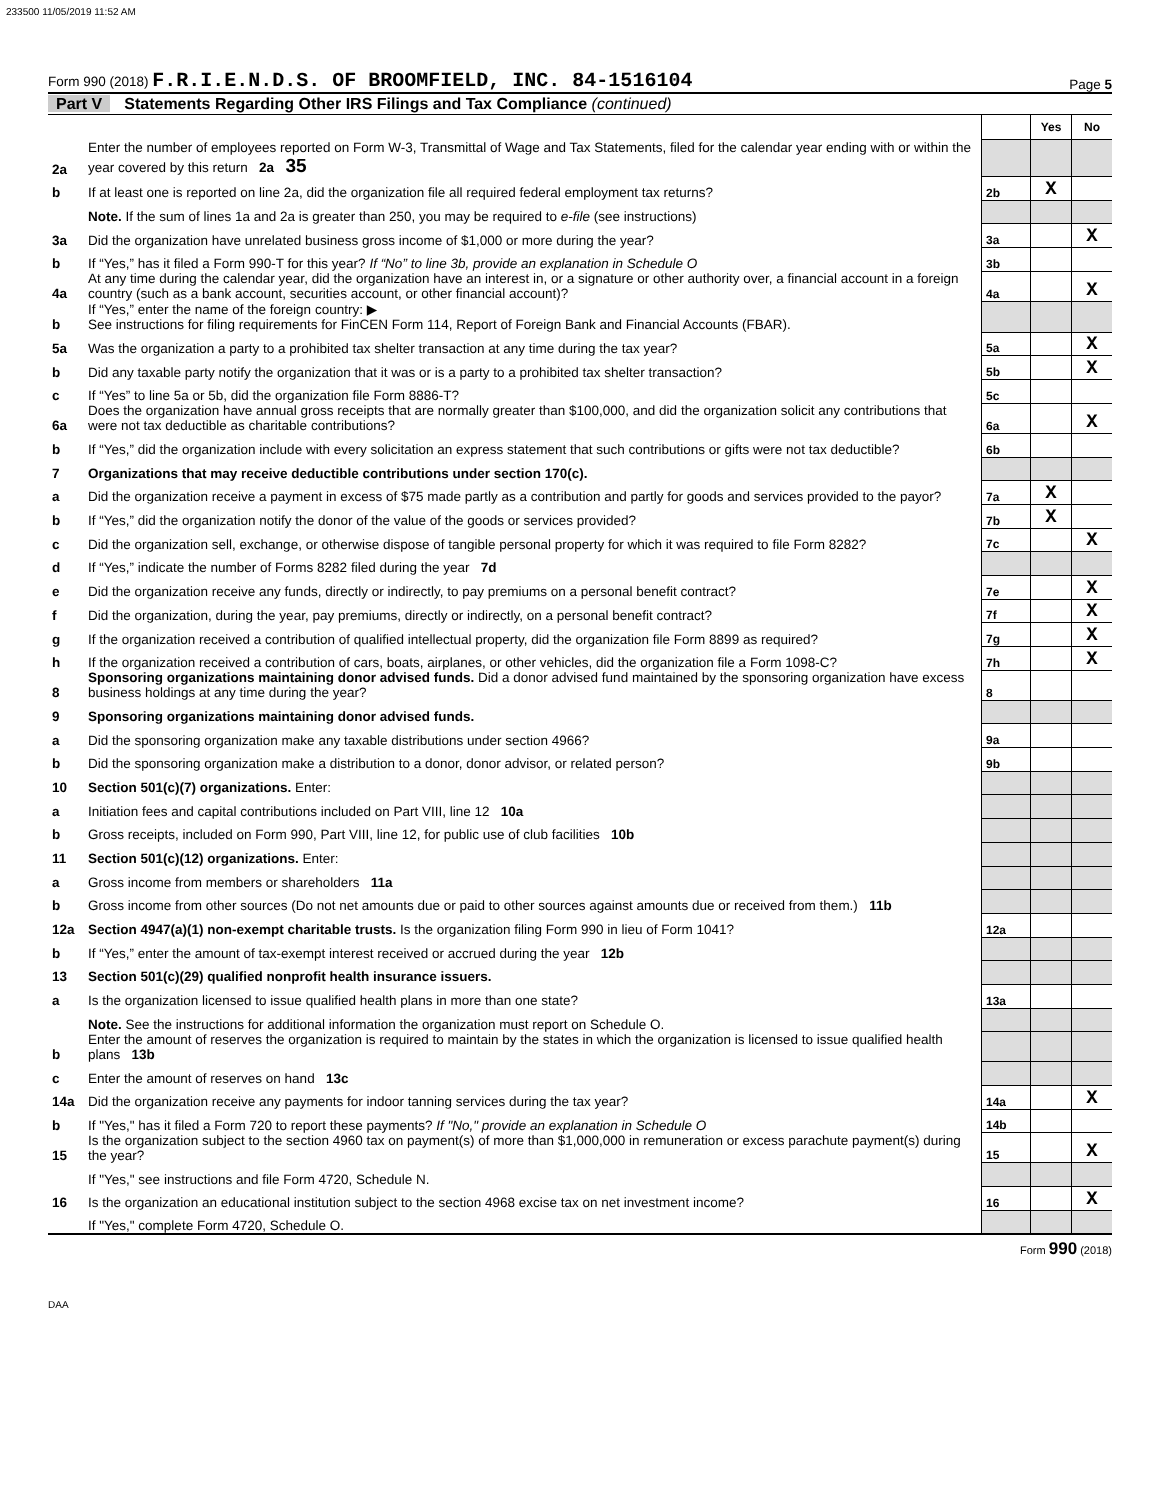233500 11/05/2019 11:52 AM
Form 990 (2018) F.R.I.E.N.D.S. OF BROOMFIELD, INC. 84-1516104
Page 5
Part V Statements Regarding Other IRS Filings and Tax Compliance (continued)
| | | | Yes | No |
| 2a | Enter the number of employees reported on Form W-3, Transmittal of Wage and Tax Statements, filed for the calendar year ending with or within the year covered by this return 2a 35 | | | |
| b | If at least one is reported on line 2a, did the organization file all required federal employment tax returns? | 2b | X | |
| | Note. If the sum of lines 1a and 2a is greater than 250, you may be required to e-file (see instructions) | | | |
| 3a | Did the organization have unrelated business gross income of $1,000 or more during the year? | 3a | | X |
| b | If “Yes,” has it filed a Form 990-T for this year? If “No” to line 3b, provide an explanation in Schedule O | 3b | | |
| 4a | At any time during the calendar year, did the organization have an interest in, or a signature or other authority over, a financial account in a foreign country (such as a bank account, securities account, or other financial account)? | 4a | | X |
| b | If “Yes,” enter the name of the foreign country: ▶ See instructions for filing requirements for FinCEN Form 114, Report of Foreign Bank and Financial Accounts (FBAR). | | | |
| 5a | Was the organization a party to a prohibited tax shelter transaction at any time during the tax year? | 5a | | X |
| b | Did any taxable party notify the organization that it was or is a party to a prohibited tax shelter transaction? | 5b | | X |
| c | If “Yes” to line 5a or 5b, did the organization file Form 8886-T? | 5c | | |
| 6a | Does the organization have annual gross receipts that are normally greater than $100,000, and did the organization solicit any contributions that were not tax deductible as charitable contributions? | 6a | | X |
| b | If “Yes,” did the organization include with every solicitation an express statement that such contributions or gifts were not tax deductible? | 6b | | |
| 7 | Organizations that may receive deductible contributions under section 170(c). | | | |
| a | Did the organization receive a payment in excess of $75 made partly as a contribution and partly for goods and services provided to the payor? | 7a | X | |
| b | If “Yes,” did the organization notify the donor of the value of the goods or services provided? | 7b | X | |
| c | Did the organization sell, exchange, or otherwise dispose of tangible personal property for which it was required to file Form 8282? | 7c | | X |
| d | If “Yes,” indicate the number of Forms 8282 filed during the year 7d | | | |
| e | Did the organization receive any funds, directly or indirectly, to pay premiums on a personal benefit contract? | 7e | | X |
| f | Did the organization, during the year, pay premiums, directly or indirectly, on a personal benefit contract? | 7f | | X |
| g | If the organization received a contribution of qualified intellectual property, did the organization file Form 8899 as required? | 7g | | X |
| h | If the organization received a contribution of cars, boats, airplanes, or other vehicles, did the organization file a Form 1098-C? | 7h | | X |
| 8 | Sponsoring organizations maintaining donor advised funds. Did a donor advised fund maintained by the sponsoring organization have excess business holdings at any time during the year? | 8 | | |
| 9 | Sponsoring organizations maintaining donor advised funds. | | | |
| a | Did the sponsoring organization make any taxable distributions under section 4966? | 9a | | |
| b | Did the sponsoring organization make a distribution to a donor, donor advisor, or related person? | 9b | | |
| 10 | Section 501(c)(7) organizations. Enter: | | | |
| a | Initiation fees and capital contributions included on Part VIII, line 12 10a | | | |
| b | Gross receipts, included on Form 990, Part VIII, line 12, for public use of club facilities 10b | | | |
| 11 | Section 501(c)(12) organizations. Enter: | | | |
| a | Gross income from members or shareholders 11a | | | |
| b | Gross income from other sources (Do not net amounts due or paid to other sources against amounts due or received from them.) 11b | | | |
| 12a | Section 4947(a)(1) non-exempt charitable trusts. Is the organization filing Form 990 in lieu of Form 1041? | 12a | | |
| b | If “Yes,” enter the amount of tax-exempt interest received or accrued during the year 12b | | | |
| 13 | Section 501(c)(29) qualified nonprofit health insurance issuers. | | | |
| a | Is the organization licensed to issue qualified health plans in more than one state? | 13a | | |
| | Note. See the instructions for additional information the organization must report on Schedule O. | | | |
| b | Enter the amount of reserves the organization is required to maintain by the states in which the organization is licensed to issue qualified health plans 13b | | | |
| c | Enter the amount of reserves on hand 13c | | | |
| 14a | Did the organization receive any payments for indoor tanning services during the tax year? | 14a | | X |
| b | If "Yes," has it filed a Form 720 to report these payments? If "No," provide an explanation in Schedule O | 14b | | |
| 15 | Is the organization subject to the section 4960 tax on payment(s) of more than $1,000,000 in remuneration or excess parachute payment(s) during the year? | 15 | | X |
| | If "Yes," see instructions and file Form 4720, Schedule N. | | | |
| 16 | Is the organization an educational institution subject to the section 4968 excise tax on net investment income? | 16 | | X |
| | If "Yes," complete Form 4720, Schedule O. | | | |
Form 990 (2018)
DAA